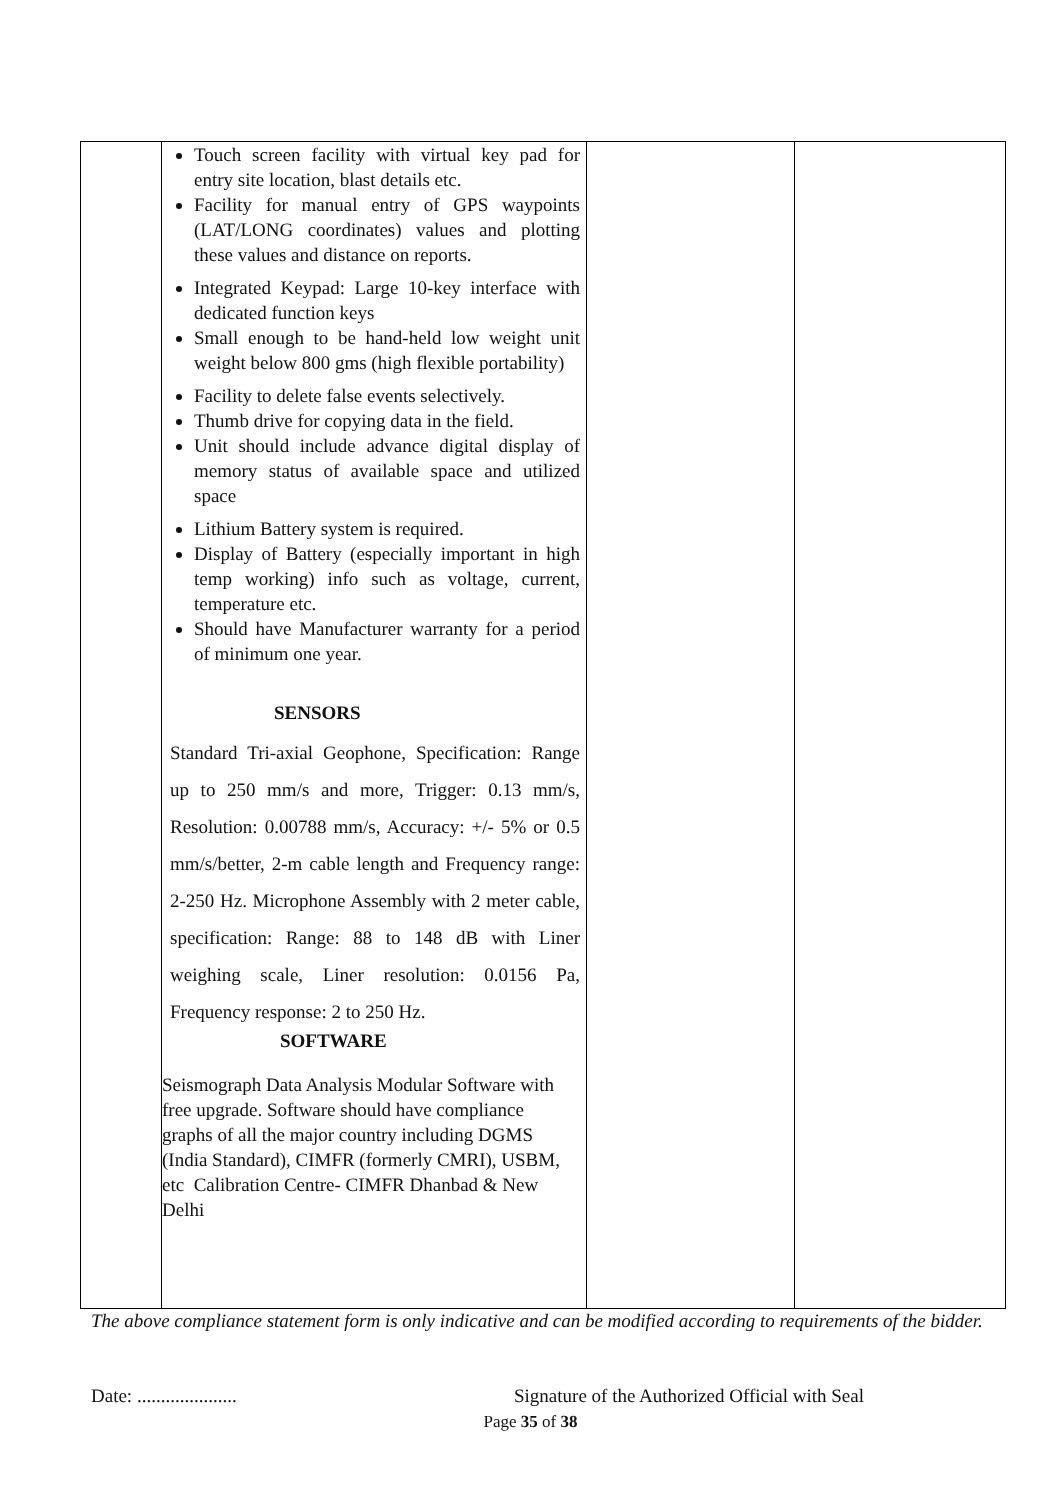| | Touch screen facility with virtual key pad for entry site location, blast details etc. Facility for manual entry of GPS waypoints (LAT/LONG coordinates) values and plotting these values and distance on reports. Integrated Keypad: Large 10-key interface with dedicated function keys Small enough to be hand-held low weight unit weight below 800 gms (high flexible portability) Facility to delete false events selectively. Thumb drive for copying data in the field. Unit should include advance digital display of memory status of available space and utilized space Lithium Battery system is required. Display of Battery (especially important in high temp working) info such as voltage, current, temperature etc. Should have Manufacturer warranty for a period of minimum one year. SENSORS Standard Tri-axial Geophone, Specification: Range up to 250 mm/s and more, Trigger: 0.13 mm/s, Resolution: 0.00788 mm/s, Accuracy: +/- 5% or 0.5 mm/s/better, 2-m cable length and Frequency range: 2-250 Hz. Microphone Assembly with 2 meter cable, specification: Range: 88 to 148 dB with Liner weighing scale, Liner resolution: 0.0156 Pa, Frequency response: 2 to 250 Hz. SOFTWARE Seismograph Data Analysis Modular Software with free upgrade. Software should have compliance graphs of all the major country including DGMS (India Standard), CIMFR (formerly CMRI), USBM, etc Calibration Centre- CIMFR Dhanbad & New Delhi | | |
The above compliance statement form is only indicative and can be modified according to requirements of the bidder.
Date: .....................
Signature of the Authorized Official with Seal
Page 35 of 38